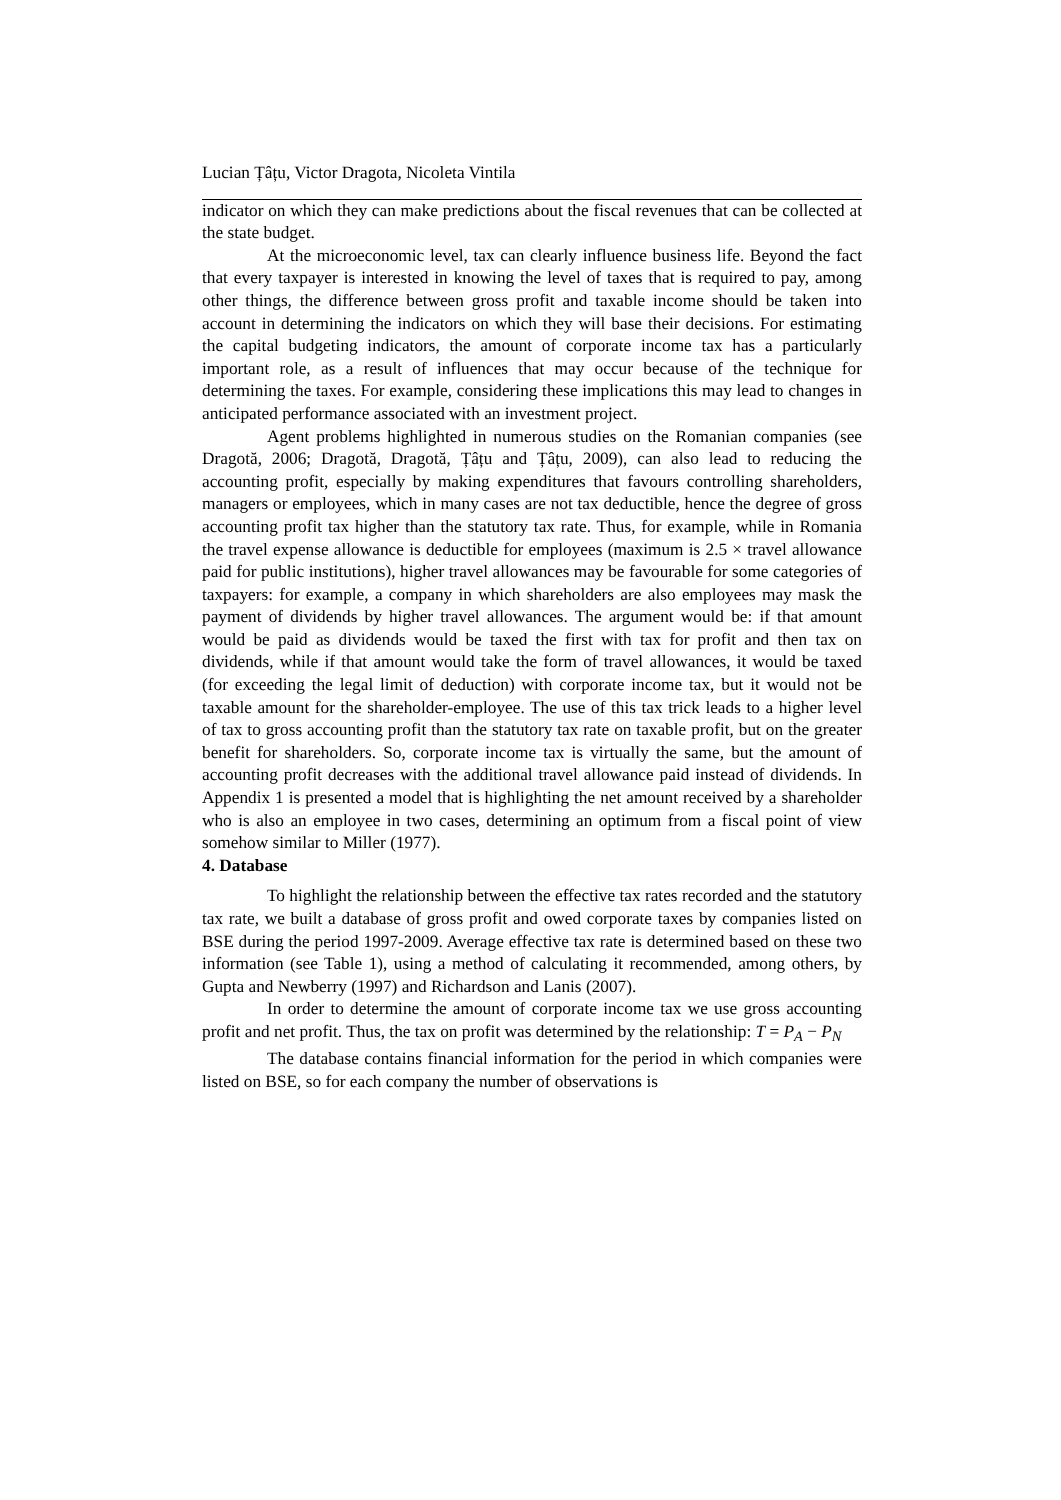Lucian Țâțu, Victor Dragota, Nicoleta Vintila
indicator on which they can make predictions about the fiscal revenues that can be collected at the state budget.
At the microeconomic level, tax can clearly influence business life. Beyond the fact that every taxpayer is interested in knowing the level of taxes that is required to pay, among other things, the difference between gross profit and taxable income should be taken into account in determining the indicators on which they will base their decisions. For estimating the capital budgeting indicators, the amount of corporate income tax has a particularly important role, as a result of influences that may occur because of the technique for determining the taxes. For example, considering these implications this may lead to changes in anticipated performance associated with an investment project.
Agent problems highlighted in numerous studies on the Romanian companies (see Dragotă, 2006; Dragotă, Dragotă, Țâțu and Țâțu, 2009), can also lead to reducing the accounting profit, especially by making expenditures that favours controlling shareholders, managers or employees, which in many cases are not tax deductible, hence the degree of gross accounting profit tax higher than the statutory tax rate. Thus, for example, while in Romania the travel expense allowance is deductible for employees (maximum is 2.5 × travel allowance paid for public institutions), higher travel allowances may be favourable for some categories of taxpayers: for example, a company in which shareholders are also employees may mask the payment of dividends by higher travel allowances. The argument would be: if that amount would be paid as dividends would be taxed the first with tax for profit and then tax on dividends, while if that amount would take the form of travel allowances, it would be taxed (for exceeding the legal limit of deduction) with corporate income tax, but it would not be taxable amount for the shareholder-employee. The use of this tax trick leads to a higher level of tax to gross accounting profit than the statutory tax rate on taxable profit, but on the greater benefit for shareholders. So, corporate income tax is virtually the same, but the amount of accounting profit decreases with the additional travel allowance paid instead of dividends. In Appendix 1 is presented a model that is highlighting the net amount received by a shareholder who is also an employee in two cases, determining an optimum from a fiscal point of view somehow similar to Miller (1977).
4. Database
To highlight the relationship between the effective tax rates recorded and the statutory tax rate, we built a database of gross profit and owed corporate taxes by companies listed on BSE during the period 1997-2009. Average effective tax rate is determined based on these two information (see Table 1), using a method of calculating it recommended, among others, by Gupta and Newberry (1997) and Richardson and Lanis (2007).
In order to determine the amount of corporate income tax we use gross accounting profit and net profit. Thus, the tax on profit was determined by the relationship: T = P<sub>A</sub> − P<sub>N</sub>
The database contains financial information for the period in which companies were listed on BSE, so for each company the number of observations is